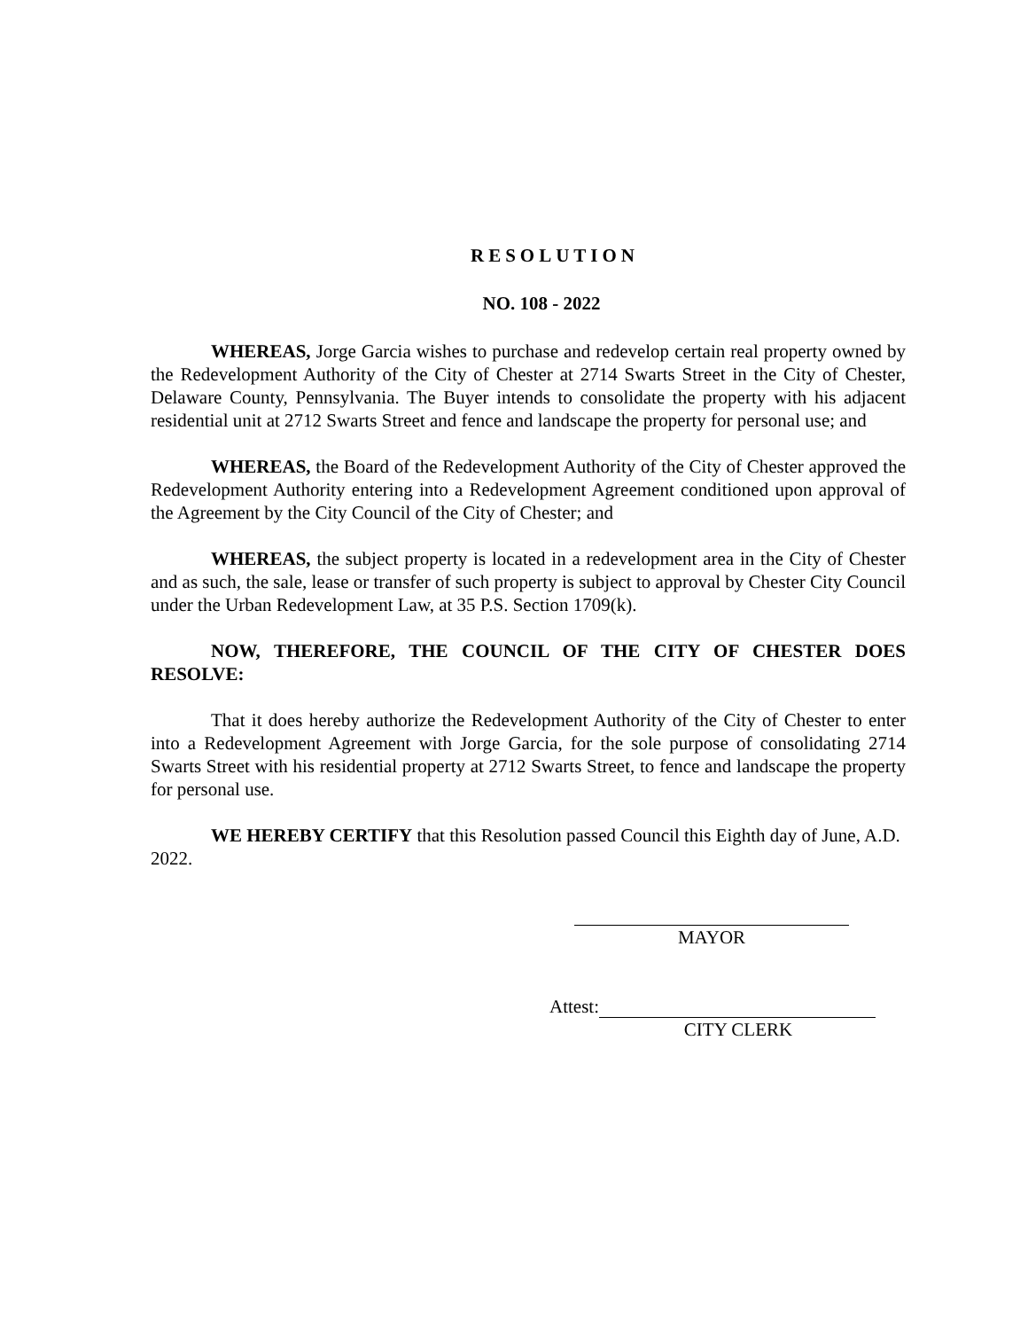RESOLUTION
NO. 108 - 2022
WHEREAS, Jorge Garcia wishes to purchase and redevelop certain real property owned by the Redevelopment Authority of the City of Chester at 2714 Swarts Street in the City of Chester, Delaware County, Pennsylvania. The Buyer intends to consolidate the property with his adjacent residential unit at 2712 Swarts Street and fence and landscape the property for personal use; and
WHEREAS, the Board of the Redevelopment Authority of the City of Chester approved the Redevelopment Authority entering into a Redevelopment Agreement conditioned upon approval of the Agreement by the City Council of the City of Chester; and
WHEREAS, the subject property is located in a redevelopment area in the City of Chester and as such, the sale, lease or transfer of such property is subject to approval by Chester City Council under the Urban Redevelopment Law, at 35 P.S. Section 1709(k).
NOW, THEREFORE, THE COUNCIL OF THE CITY OF CHESTER DOES RESOLVE:
That it does hereby authorize the Redevelopment Authority of the City of Chester to enter into a Redevelopment Agreement with Jorge Garcia, for the sole purpose of consolidating 2714 Swarts Street with his residential property at 2712 Swarts Street, to fence and landscape the property for personal use.
WE HEREBY CERTIFY that this Resolution passed Council this Eighth day of June, A.D. 2022.
MAYOR
Attest:
CITY CLERK